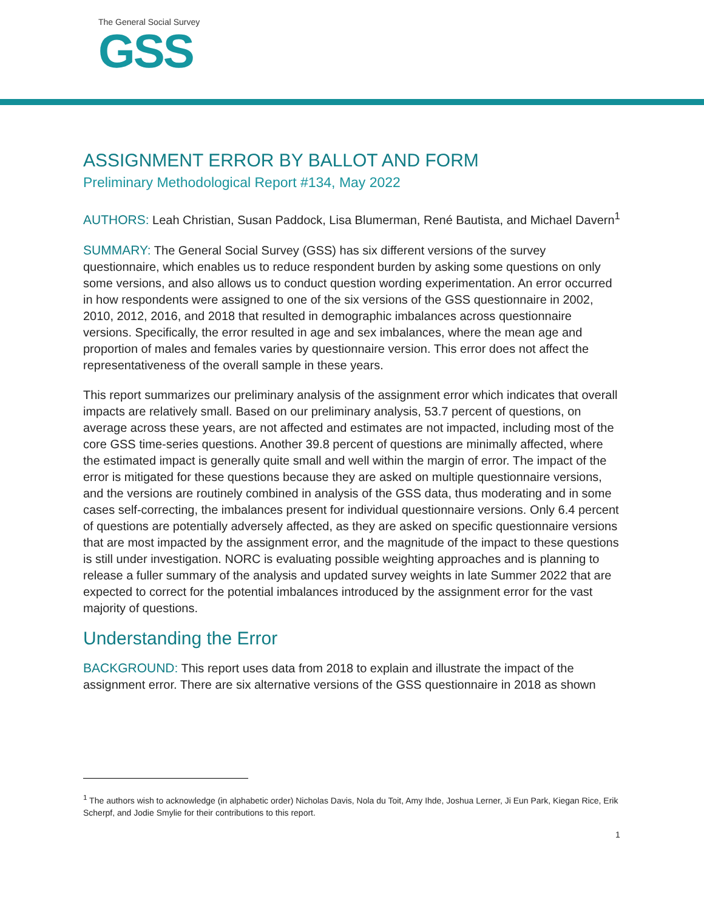The General Social Survey
GSS
ASSIGNMENT ERROR BY BALLOT AND FORM
Preliminary Methodological Report #134, May 2022
AUTHORS: Leah Christian, Susan Paddock, Lisa Blumerman, René Bautista, and Michael Davern<sup>1</sup>
SUMMARY: The General Social Survey (GSS) has six different versions of the survey questionnaire, which enables us to reduce respondent burden by asking some questions on only some versions, and also allows us to conduct question wording experimentation. An error occurred in how respondents were assigned to one of the six versions of the GSS questionnaire in 2002, 2010, 2012, 2016, and 2018 that resulted in demographic imbalances across questionnaire versions. Specifically, the error resulted in age and sex imbalances, where the mean age and proportion of males and females varies by questionnaire version. This error does not affect the representativeness of the overall sample in these years.
This report summarizes our preliminary analysis of the assignment error which indicates that overall impacts are relatively small. Based on our preliminary analysis, 53.7 percent of questions, on average across these years, are not affected and estimates are not impacted, including most of the core GSS time-series questions. Another 39.8 percent of questions are minimally affected, where the estimated impact is generally quite small and well within the margin of error. The impact of the error is mitigated for these questions because they are asked on multiple questionnaire versions, and the versions are routinely combined in analysis of the GSS data, thus moderating and in some cases self-correcting, the imbalances present for individual questionnaire versions. Only 6.4 percent of questions are potentially adversely affected, as they are asked on specific questionnaire versions that are most impacted by the assignment error, and the magnitude of the impact to these questions is still under investigation. NORC is evaluating possible weighting approaches and is planning to release a fuller summary of the analysis and updated survey weights in late Summer 2022 that are expected to correct for the potential imbalances introduced by the assignment error for the vast majority of questions.
Understanding the Error
BACKGROUND: This report uses data from 2018 to explain and illustrate the impact of the assignment error. There are six alternative versions of the GSS questionnaire in 2018 as shown
<sup>1</sup> The authors wish to acknowledge (in alphabetic order) Nicholas Davis, Nola du Toit, Amy Ihde, Joshua Lerner, Ji Eun Park, Kiegan Rice, Erik Scherpf, and Jodie Smylie for their contributions to this report.
1